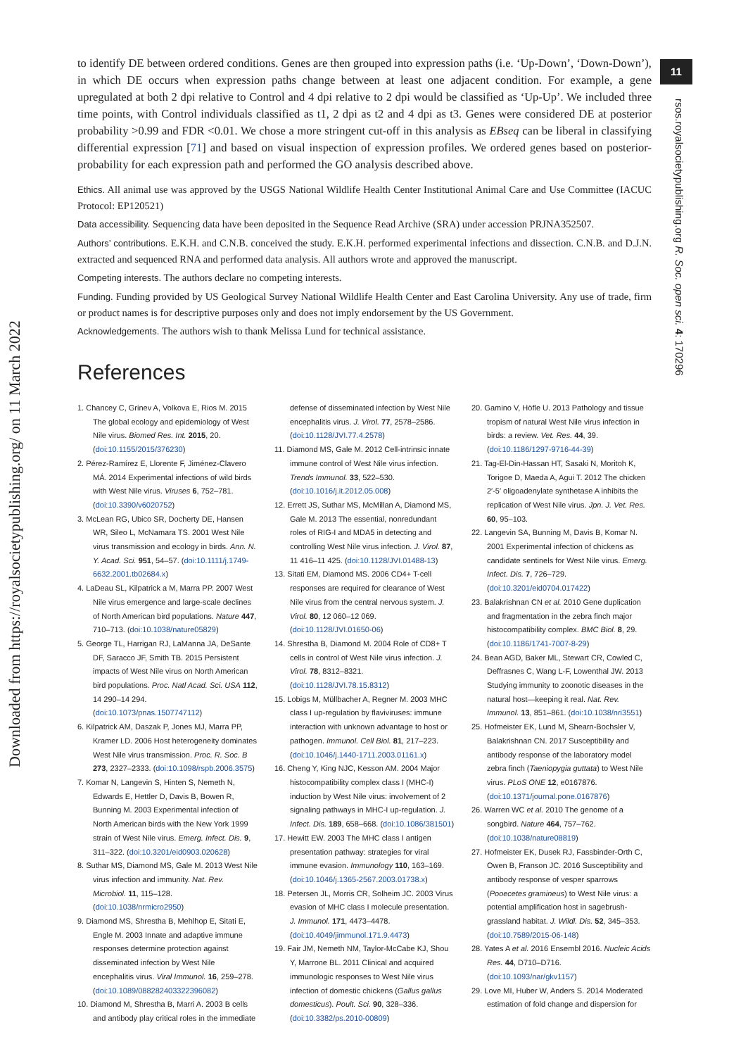11
rsos.royalsocietypublishing.org R. Soc. open sci. 4: 170296
Downloaded from https://royalsocietypublishing.org/ on 11 March 2022
to identify DE between ordered conditions. Genes are then grouped into expression paths (i.e. ‘Up-Down’, ‘Down-Down’), in which DE occurs when expression paths change between at least one adjacent condition. For example, a gene upregulated at both 2 dpi relative to Control and 4 dpi relative to 2 dpi would be classified as ‘Up-Up’. We included three time points, with Control individuals classified as t1, 2 dpi as t2 and 4 dpi as t3. Genes were considered DE at posterior probability >0.99 and FDR <0.01. We chose a more stringent cut-off in this analysis as EBseq can be liberal in classifying differential expression [71] and based on visual inspection of expression profiles. We ordered genes based on posterior-probability for each expression path and performed the GO analysis described above.
Ethics. All animal use was approved by the USGS National Wildlife Health Center Institutional Animal Care and Use Committee (IACUC Protocol: EP120521)
Data accessibility. Sequencing data have been deposited in the Sequence Read Archive (SRA) under accession PRJNA352507.
Authors’ contributions. E.K.H. and C.N.B. conceived the study. E.K.H. performed experimental infections and dissection. C.N.B. and D.J.N. extracted and sequenced RNA and performed data analysis. All authors wrote and approved the manuscript.
Competing interests. The authors declare no competing interests.
Funding. Funding provided by US Geological Survey National Wildlife Health Center and East Carolina University. Any use of trade, firm or product names is for descriptive purposes only and does not imply endorsement by the US Government.
Acknowledgements. The authors wish to thank Melissa Lund for technical assistance.
References
1. Chancey C, Grinev A, Volkova E, Rios M. 2015 The global ecology and epidemiology of West Nile virus. Biomed Res. Int. 2015, 20. (doi:10.1155/2015/376230)
2. Pérez-Ramírez E, Llorente F, Jiménez-Clavero MÁ. 2014 Experimental infections of wild birds with West Nile virus. Viruses 6, 752–781. (doi:10.3390/v6020752)
3. McLean RG, Ubico SR, Docherty DE, Hansen WR, Sileo L, McNamara TS. 2001 West Nile virus transmission and ecology in birds. Ann. N. Y. Acad. Sci. 951, 54–57. (doi:10.1111/j.1749-6632.2001.tb02684.x)
4. LaDeau SL, Kilpatrick a M, Marra PP. 2007 West Nile virus emergence and large-scale declines of North American bird populations. Nature 447, 710–713. (doi:10.1038/nature05829)
5. George TL, Harrigan RJ, LaManna JA, DeSante DF, Saracco JF, Smith TB. 2015 Persistent impacts of West Nile virus on North American bird populations. Proc. Natl Acad. Sci. USA 112, 14 290–14 294. (doi:10.1073/pnas.1507747112)
6. Kilpatrick AM, Daszak P, Jones MJ, Marra PP, Kramer LD. 2006 Host heterogeneity dominates West Nile virus transmission. Proc. R. Soc. B 273, 2327–2333. (doi:10.1098/rspb.2006.3575)
7. Komar N, Langevin S, Hinten S, Nemeth N, Edwards E, Hettler D, Davis B, Bowen R, Bunning M. 2003 Experimental infection of North American birds with the New York 1999 strain of West Nile virus. Emerg. Infect. Dis. 9, 311–322. (doi:10.3201/eid0903.020628)
8. Suthar MS, Diamond MS, Gale M. 2013 West Nile virus infection and immunity. Nat. Rev. Microbiol. 11, 115–128. (doi:10.1038/nrmicro2950)
9. Diamond MS, Shrestha B, Mehlhop E, Sitati E, Engle M. 2003 Innate and adaptive immune responses determine protection against disseminated infection by West Nile encephalitis virus. Viral Immunol. 16, 259–278. (doi:10.1089/088282403322396082)
10. Diamond M, Shrestha B, Marri A. 2003 B cells and antibody play critical roles in the immediate defense of disseminated infection by West Nile encephalitis virus. J. Virol. 77, 2578–2586. (doi:10.1128/JVI.77.4.2578)
11. Diamond MS, Gale M. 2012 Cell-intrinsic innate immune control of West Nile virus infection. Trends Immunol. 33, 522–530. (doi:10.1016/j.it.2012.05.008)
12. Errett JS, Suthar MS, McMillan A, Diamond MS, Gale M. 2013 The essential, nonredundant roles of RIG-I and MDA5 in detecting and controlling West Nile virus infection. J. Virol. 87, 11 416–11 425. (doi:10.1128/JVI.01488-13)
13. Sitati EM, Diamond MS. 2006 CD4+ T-cell responses are required for clearance of West Nile virus from the central nervous system. J. Virol. 80, 12 060–12 069. (doi:10.1128/JVI.01650-06)
14. Shrestha B, Diamond M. 2004 Role of CD8+ T cells in control of West Nile virus infection. J. Virol. 78, 8312–8321. (doi:10.1128/JVI.78.15.8312)
15. Lobigs M, Müllbacher A, Regner M. 2003 MHC class I up-regulation by flaviviruses: immune interaction with unknown advantage to host or pathogen. Immunol. Cell Biol. 81, 217–223. (doi:10.1046/j.1440-1711.2003.01161.x)
16. Cheng Y, King NJC, Kesson AM. 2004 Major histocompatibility complex class I (MHC-I) induction by West Nile virus: involvement of 2 signaling pathways in MHC-I up-regulation. J. Infect. Dis. 189, 658–668. (doi:10.1086/381501)
17. Hewitt EW. 2003 The MHC class I antigen presentation pathway: strategies for viral immune evasion. Immunology 110, 163–169. (doi:10.1046/j.1365-2567.2003.01738.x)
18. Petersen JL, Morris CR, Solheim JC. 2003 Virus evasion of MHC class I molecule presentation. J. Immunol. 171, 4473–4478. (doi:10.4049/jimmunol.171.9.4473)
19. Fair JM, Nemeth NM, Taylor-McCabe KJ, Shou Y, Marrone BL. 2011 Clinical and acquired immunologic responses to West Nile virus infection of domestic chickens (Gallus gallus domesticus). Poult. Sci. 90, 328–336. (doi:10.3382/ps.2010-00809)
20. Gamino V, Höfle U. 2013 Pathology and tissue tropism of natural West Nile virus infection in birds: a review. Vet. Res. 44, 39. (doi:10.1186/1297-9716-44-39)
21. Tag-El-Din-Hassan HT, Sasaki N, Moritoh K, Torigoe D, Maeda A, Agui T. 2012 The chicken 2′-5′ oligoadenylate synthetase A inhibits the replication of West Nile virus. Jpn. J. Vet. Res. 60, 95–103.
22. Langevin SA, Bunning M, Davis B, Komar N. 2001 Experimental infection of chickens as candidate sentinels for West Nile virus. Emerg. Infect. Dis. 7, 726–729. (doi:10.3201/eid0704.017422)
23. Balakrishnan CN et al. 2010 Gene duplication and fragmentation in the zebra finch major histocompatibility complex. BMC Biol. 8, 29. (doi:10.1186/1741-7007-8-29)
24. Bean AGD, Baker ML, Stewart CR, Cowled C, Deffrasnes C, Wang L-F, Lowenthal JW. 2013 Studying immunity to zoonotic diseases in the natural host—keeping it real. Nat. Rev. Immunol. 13, 851–861. (doi:10.1038/nri3551)
25. Hofmeister EK, Lund M, Shearn-Bochsler V, Balakrishnan CN. 2017 Susceptibility and antibody response of the laboratory model zebra finch (Taeniopygia guttata) to West Nile virus. PLoS ONE 12, e0167876. (doi:10.1371/journal.pone.0167876)
26. Warren WC et al. 2010 The genome of a songbird. Nature 464, 757–762. (doi:10.1038/nature08819)
27. Hofmeister EK, Dusek RJ, Fassbinder-Orth C, Owen B, Franson JC. 2016 Susceptibility and antibody response of vesper sparrows (Pooecetes gramineus) to West Nile virus: a potential amplification host in sagebrush-grassland habitat. J. Wildl. Dis. 52, 345–353. (doi:10.7589/2015-06-148)
28. Yates A et al. 2016 Ensembl 2016. Nucleic Acids Res. 44, D710–D716. (doi:10.1093/nar/gkv1157)
29. Love MI, Huber W, Anders S. 2014 Moderated estimation of fold change and dispersion for